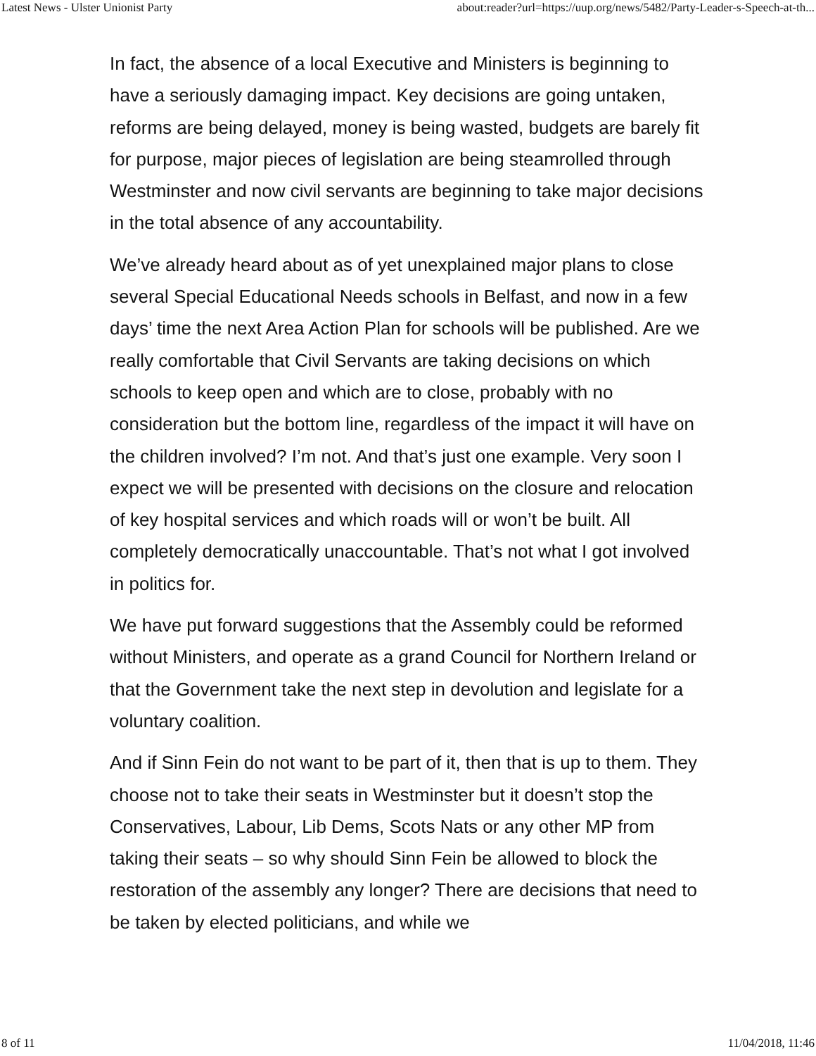Latest News - Ulster Unionist Party about:reader?url=https://uup.org/news/5482/Party-Leader-s-Speech-at-th...
In fact, the absence of a local Executive and Ministers is beginning to have a seriously damaging impact. Key decisions are going untaken, reforms are being delayed, money is being wasted, budgets are barely fit for purpose, major pieces of legislation are being steamrolled through Westminster and now civil servants are beginning to take major decisions in the total absence of any accountability.
We’ve already heard about as of yet unexplained major plans to close several Special Educational Needs schools in Belfast, and now in a few days’ time the next Area Action Plan for schools will be published. Are we really comfortable that Civil Servants are taking decisions on which schools to keep open and which are to close, probably with no consideration but the bottom line, regardless of the impact it will have on the children involved? I’m not. And that’s just one example. Very soon I expect we will be presented with decisions on the closure and relocation of key hospital services and which roads will or won’t be built. All completely democratically unaccountable. That’s not what I got involved in politics for.
We have put forward suggestions that the Assembly could be reformed without Ministers, and operate as a grand Council for Northern Ireland or that the Government take the next step in devolution and legislate for a voluntary coalition.
And if Sinn Fein do not want to be part of it, then that is up to them. They choose not to take their seats in Westminster but it doesn’t stop the Conservatives, Labour, Lib Dems, Scots Nats or any other MP from taking their seats – so why should Sinn Fein be allowed to block the restoration of the assembly any longer? There are decisions that need to be taken by elected politicians, and while we
8 of 11 11/04/2018, 11:46